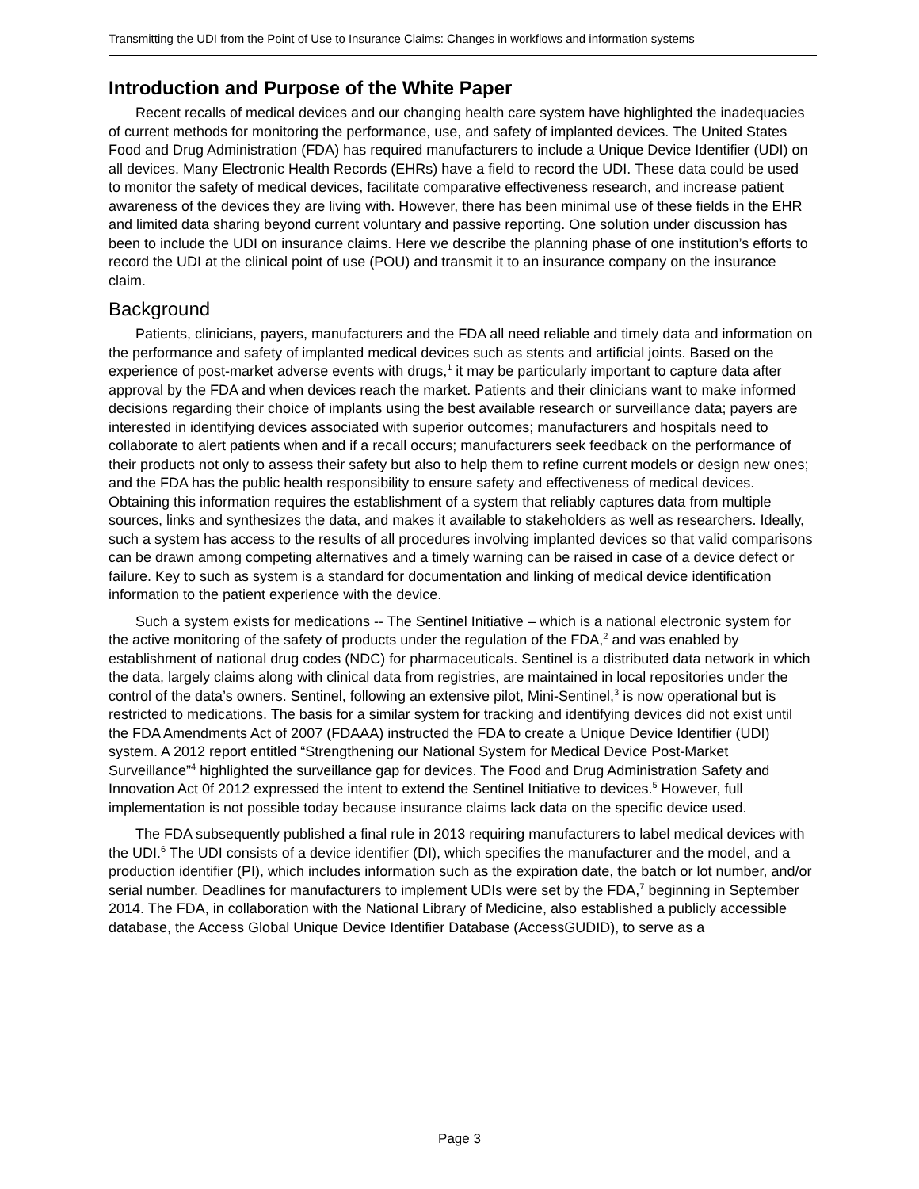Transmitting the UDI from the Point of Use to Insurance Claims: Changes in workflows and information systems
Introduction and Purpose of the White Paper
Recent recalls of medical devices and our changing health care system have highlighted the inadequacies of current methods for monitoring the performance, use, and safety of implanted devices. The United States Food and Drug Administration (FDA) has required manufacturers to include a Unique Device Identifier (UDI) on all devices. Many Electronic Health Records (EHRs) have a field to record the UDI. These data could be used to monitor the safety of medical devices, facilitate comparative effectiveness research, and increase patient awareness of the devices they are living with. However, there has been minimal use of these fields in the EHR and limited data sharing beyond current voluntary and passive reporting. One solution under discussion has been to include the UDI on insurance claims. Here we describe the planning phase of one institution’s efforts to record the UDI at the clinical point of use (POU) and transmit it to an insurance company on the insurance claim.
Background
Patients, clinicians, payers, manufacturers and the FDA all need reliable and timely data and information on the performance and safety of implanted medical devices such as stents and artificial joints. Based on the experience of post-market adverse events with drugs,<sup>1</sup> it may be particularly important to capture data after approval by the FDA and when devices reach the market. Patients and their clinicians want to make informed decisions regarding their choice of implants using the best available research or surveillance data; payers are interested in identifying devices associated with superior outcomes; manufacturers and hospitals need to collaborate to alert patients when and if a recall occurs; manufacturers seek feedback on the performance of their products not only to assess their safety but also to help them to refine current models or design new ones; and the FDA has the public health responsibility to ensure safety and effectiveness of medical devices. Obtaining this information requires the establishment of a system that reliably captures data from multiple sources, links and synthesizes the data, and makes it available to stakeholders as well as researchers. Ideally, such a system has access to the results of all procedures involving implanted devices so that valid comparisons can be drawn among competing alternatives and a timely warning can be raised in case of a device defect or failure. Key to such as system is a standard for documentation and linking of medical device identification information to the patient experience with the device.
Such a system exists for medications -- The Sentinel Initiative – which is a national electronic system for the active monitoring of the safety of products under the regulation of the FDA,<sup>2</sup> and was enabled by establishment of national drug codes (NDC) for pharmaceuticals. Sentinel is a distributed data network in which the data, largely claims along with clinical data from registries, are maintained in local repositories under the control of the data’s owners. Sentinel, following an extensive pilot, Mini-Sentinel,<sup>3</sup> is now operational but is restricted to medications. The basis for a similar system for tracking and identifying devices did not exist until the FDA Amendments Act of 2007 (FDAAA) instructed the FDA to create a Unique Device Identifier (UDI) system. A 2012 report entitled “Strengthening our National System for Medical Device Post-Market Surveillance”<sup>4</sup> highlighted the surveillance gap for devices. The Food and Drug Administration Safety and Innovation Act 0f 2012 expressed the intent to extend the Sentinel Initiative to devices.<sup>5</sup> However, full implementation is not possible today because insurance claims lack data on the specific device used.
The FDA subsequently published a final rule in 2013 requiring manufacturers to label medical devices with the UDI.<sup>6</sup> The UDI consists of a device identifier (DI), which specifies the manufacturer and the model, and a production identifier (PI), which includes information such as the expiration date, the batch or lot number, and/or serial number. Deadlines for manufacturers to implement UDIs were set by the FDA,<sup>7</sup> beginning in September 2014. The FDA, in collaboration with the National Library of Medicine, also established a publicly accessible database, the Access Global Unique Device Identifier Database (AccessGUDID), to serve as a
Page 3